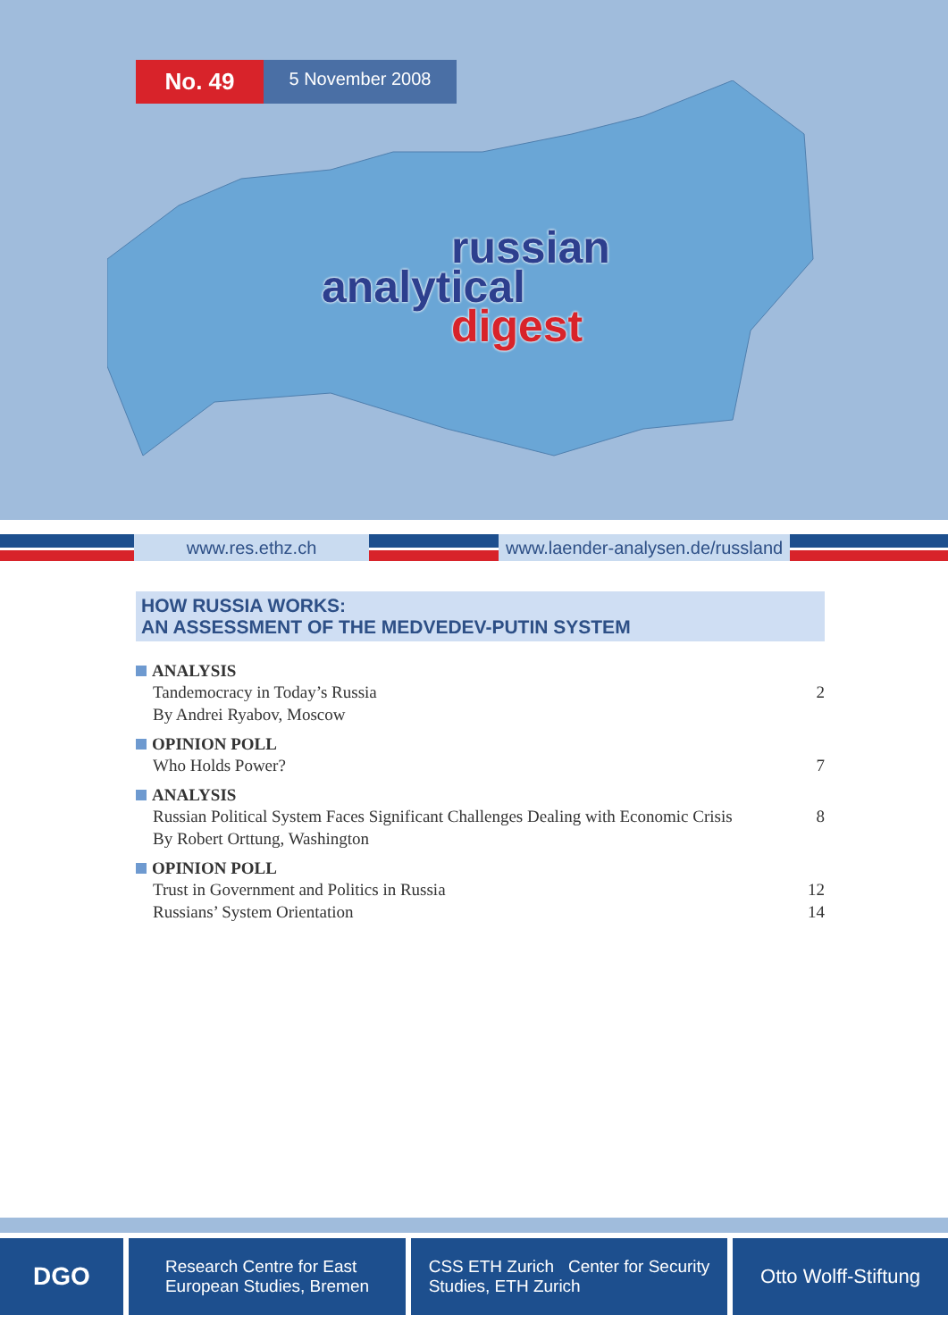No. 49
5 November 2008
russian
analytical
digest
www.res.ethz.ch
www.laender-analysen.de/russland
HOW RUSSIA WORKS:
AN ASSESSMENT OF THE MEDVEDEV-PUTIN SYSTEM
ANALYSIS
Tandemocracy in Today’s Russia 2
By Andrei Ryabov, Moscow
OPINION POLL
Who Holds Power? 7
ANALYSIS
Russian Political System Faces Significant Challenges Dealing with Economic Crisis 8
By Robert Orttung, Washington
OPINION POLL
Trust in Government and Politics in Russia 12
Russians’ System Orientation 14
DGO
Research Centre for East
European Studies, Bremen
CSS ETH Zurich Center for Security
Studies, ETH Zurich
Otto Wolff-Stiftung